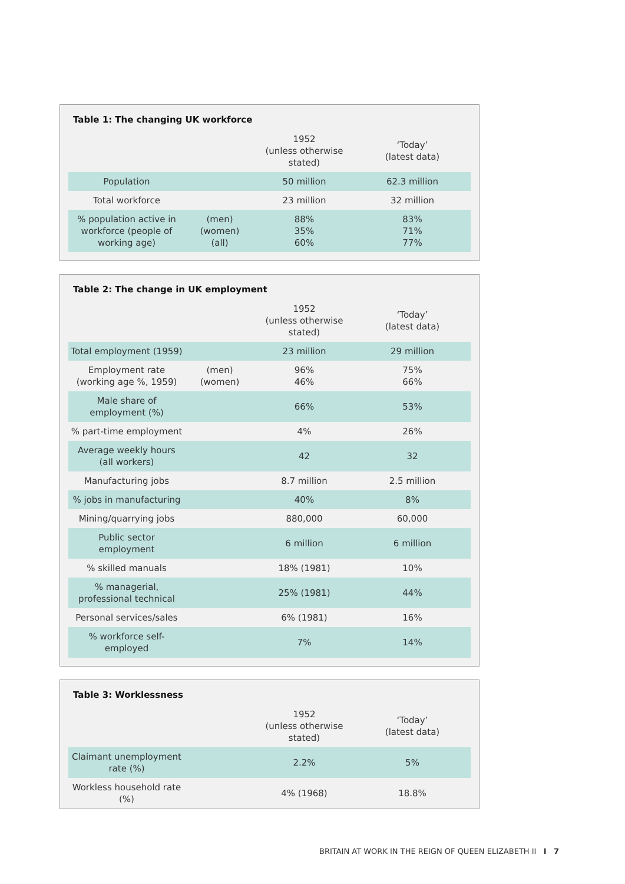Table 1: The changing UK workforce
| | | 1952 (unless otherwise stated) | ‘Today’ (latest data) |
| --- | --- | --- | --- |
| Population | | 50 million | 62.3 million |
| Total workforce | | 23 million | 32 million |
| % population active in workforce (people of working age) | (men) (women) (all) | 88% 35% 60% | 83% 71% 77% |
Table 2: The change in UK employment
| | | 1952 (unless otherwise stated) | ‘Today’ (latest data) |
| --- | --- | --- | --- |
| Total employment (1959) | | 23 million | 29 million |
| Employment rate (working age %, 1959) | (men) (women) | 96% 46% | 75% 66% |
| Male share of employment (%) | | 66% | 53% |
| % part-time employment | | 4% | 26% |
| Average weekly hours (all workers) | | 42 | 32 |
| Manufacturing jobs | | 8.7 million | 2.5 million |
| % jobs in manufacturing | | 40% | 8% |
| Mining/quarrying jobs | | 880,000 | 60,000 |
| Public sector employment | | 6 million | 6 million |
| % skilled manuals | | 18% (1981) | 10% |
| % managerial, professional technical | | 25% (1981) | 44% |
| Personal services/sales | | 6% (1981) | 16% |
| % workforce self-employed | | 7% | 14% |
Table 3: Worklessness
| | | 1952 (unless otherwise stated) | ‘Today’ (latest data) |
| --- | --- | --- | --- |
| Claimant unemployment rate (%) | | 2.2% | 5% |
| Workless household rate (%) | | 4% (1968) | 18.8% |
BRITAIN AT WORK IN THE REIGN OF QUEEN ELIZABETH II I 7